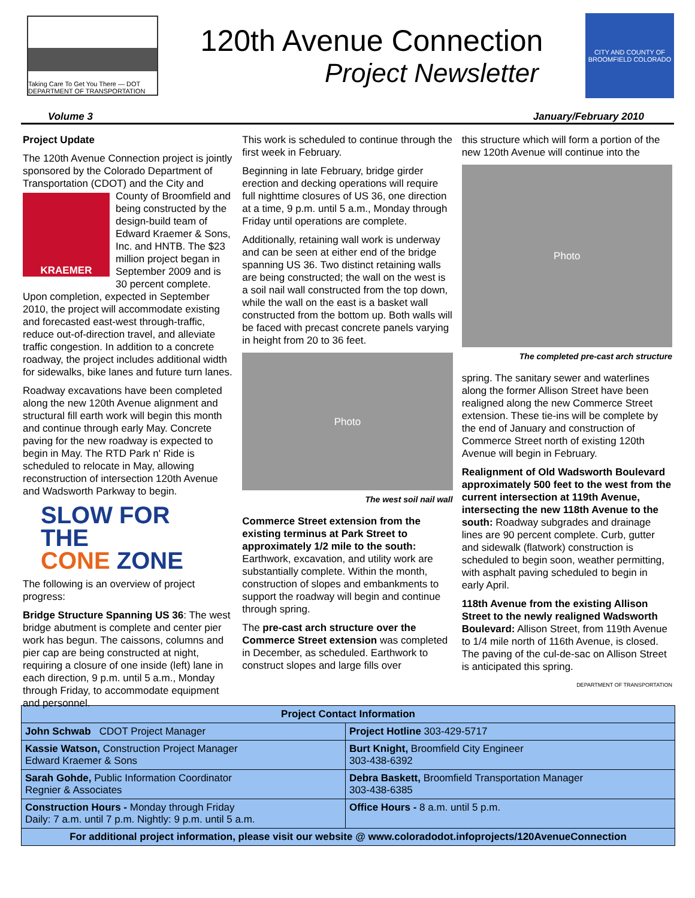Taking Care To Get You There — DOT
DEPARTMENT OF TRANSPORTATION
120th Avenue Connection
Project Newsletter
CITY AND COUNTY OF BROOMFIELD COLORADO
Volume 3 January/February 2010
Project Update
The 120th Avenue Connection project is jointly sponsored by the Colorado Department of Transportation (CDOT) and the City
KRAEMER
and County of Broomfield and being constructed by the design-build team of Edward Kraemer & Sons, Inc. and HNTB. The $23 million project began in September 2009 and is 30 percent complete. Upon completion, expected in September 2010, the project will accommodate existing and forecasted east-west through-traffic, reduce out-of-direction travel, and alleviate traffic congestion. In addition to a concrete roadway, the project includes additional width for sidewalks, bike lanes and future turn lanes.
Roadway excavations have been completed along the new 120th Avenue alignment and structural fill earth work will begin this month and continue through early May. Concrete paving for the new roadway is expected to begin in May. The RTD Park n' Ride is scheduled to relocate in May, allowing reconstruction of intersection 120th Avenue and Wadsworth Parkway to begin.
SLOW FOR THE
CONE ZONE
The following is an overview of project progress:
Bridge Structure Spanning US 36: The west bridge abutment is complete and center pier work has begun. The caissons, columns and pier cap are being constructed at night, requiring a closure of one inside (left) lane in each direction, 9 p.m. until 5 a.m., Monday through Friday, to accommodate equipment and personnel.
This work is scheduled to continue through the first week in February.
Beginning in late February, bridge girder erection and decking operations will require full nighttime closures of US 36, one direction at a time, 9 p.m. until 5 a.m., Monday through Friday until operations are complete.
Additionally, retaining wall work is underway and can be seen at either end of the bridge spanning US 36. Two distinct retaining walls are being constructed; the wall on the west is a soil nail wall constructed from the top down, while the wall on the east is a basket wall constructed from the bottom up. Both walls will be faced with precast concrete panels varying in height from 20 to 36 feet.
Photo
The west soil nail wall
Commerce Street extension from the existing terminus at Park Street to approximately 1/2 mile to the south: Earthwork, excavation, and utility work are substantially complete. Within the month, construction of slopes and embankments to support the roadway will begin and continue through spring.
The pre-cast arch structure over the Commerce Street extension was completed in December, as scheduled. Earthwork to construct slopes and large fills over
this structure which will form a portion of the new 120th Avenue will continue into the
Photo
The completed pre-cast arch structure
spring. The sanitary sewer and waterlines along the former Allison Street have been realigned along the new Commerce Street extension. These tie-ins will be complete by the end of January and construction of Commerce Street north of existing 120th Avenue will begin in February.
Realignment of Old Wadsworth Boulevard approximately 500 feet to the west from the current intersection at 119th Avenue, intersecting the new 118th Avenue to the south: Roadway subgrades and drainage lines are 90 percent complete. Curb, gutter and sidewalk (flatwork) construction is scheduled to begin soon, weather permitting, with asphalt paving scheduled to begin in early April.
118th Avenue from the existing Allison Street to the newly realigned Wadsworth Boulevard: Allison Street, from 119th Avenue to 1/4 mile north of 116th Avenue, is closed. The paving of the cul-de-sac on Allison Street is anticipated this spring.
DEPARTMENT OF TRANSPORTATION
| Project Contact Information | |
| --- | --- |
| John Schwab CDOT Project Manager | Project Hotline 303-429-5717 |
| Kassie Watson, Construction Project Manager Edward Kraemer & Sons | Burt Knight, Broomfield City Engineer 303-438-6392 |
| Sarah Gohde, Public Information Coordinator Regnier & Associates | Debra Baskett, Broomfield Transportation Manager 303-438-6385 |
| Construction Hours - Monday through Friday Daily: 7 a.m. until 7 p.m. Nightly: 9 p.m. until 5 a.m. | Office Hours - 8 a.m. until 5 p.m. |
| For additional project information, please visit our website @ www.coloradodot.infoprojects/120AvenueConnection | |